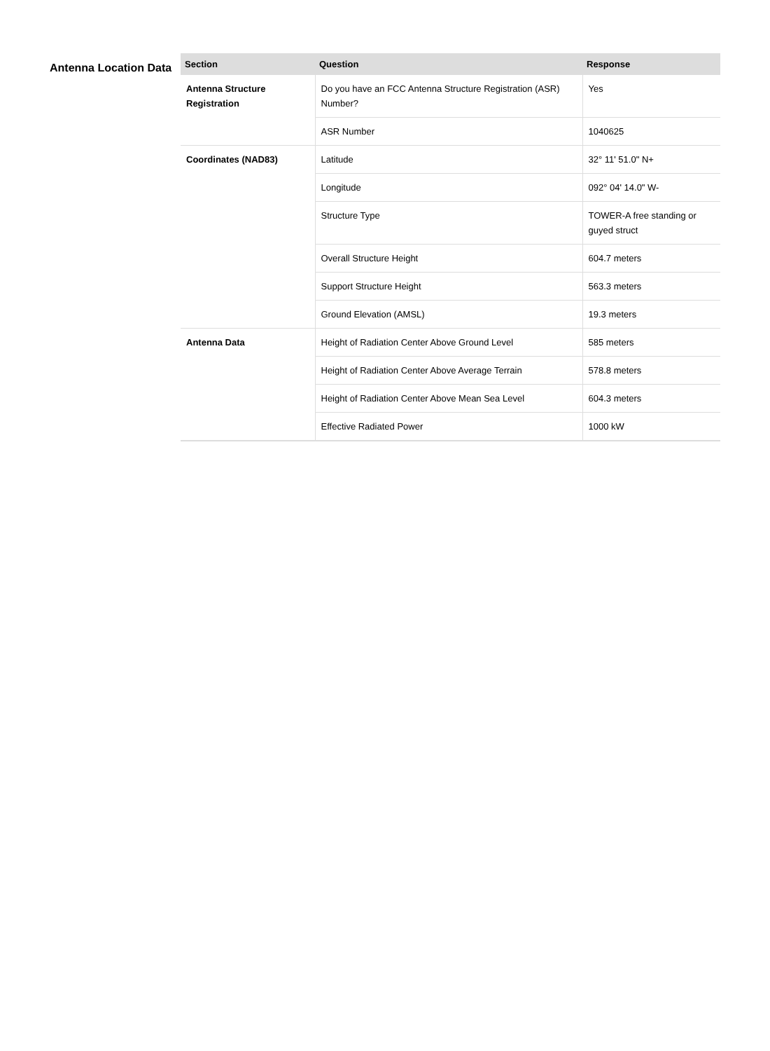Antenna Location Data
| Section | Question | Response |
| --- | --- | --- |
| Antenna Structure Registration | Do you have an FCC Antenna Structure Registration (ASR) Number? | Yes |
| | ASR Number | 1040625 |
| Coordinates (NAD83) | Latitude | 32° 11' 51.0" N+ |
| | Longitude | 092° 04' 14.0" W- |
| | Structure Type | TOWER-A free standing or guyed struct |
| | Overall Structure Height | 604.7 meters |
| | Support Structure Height | 563.3 meters |
| | Ground Elevation (AMSL) | 19.3 meters |
| Antenna Data | Height of Radiation Center Above Ground Level | 585 meters |
| | Height of Radiation Center Above Average Terrain | 578.8 meters |
| | Height of Radiation Center Above Mean Sea Level | 604.3 meters |
| | Effective Radiated Power | 1000 kW |